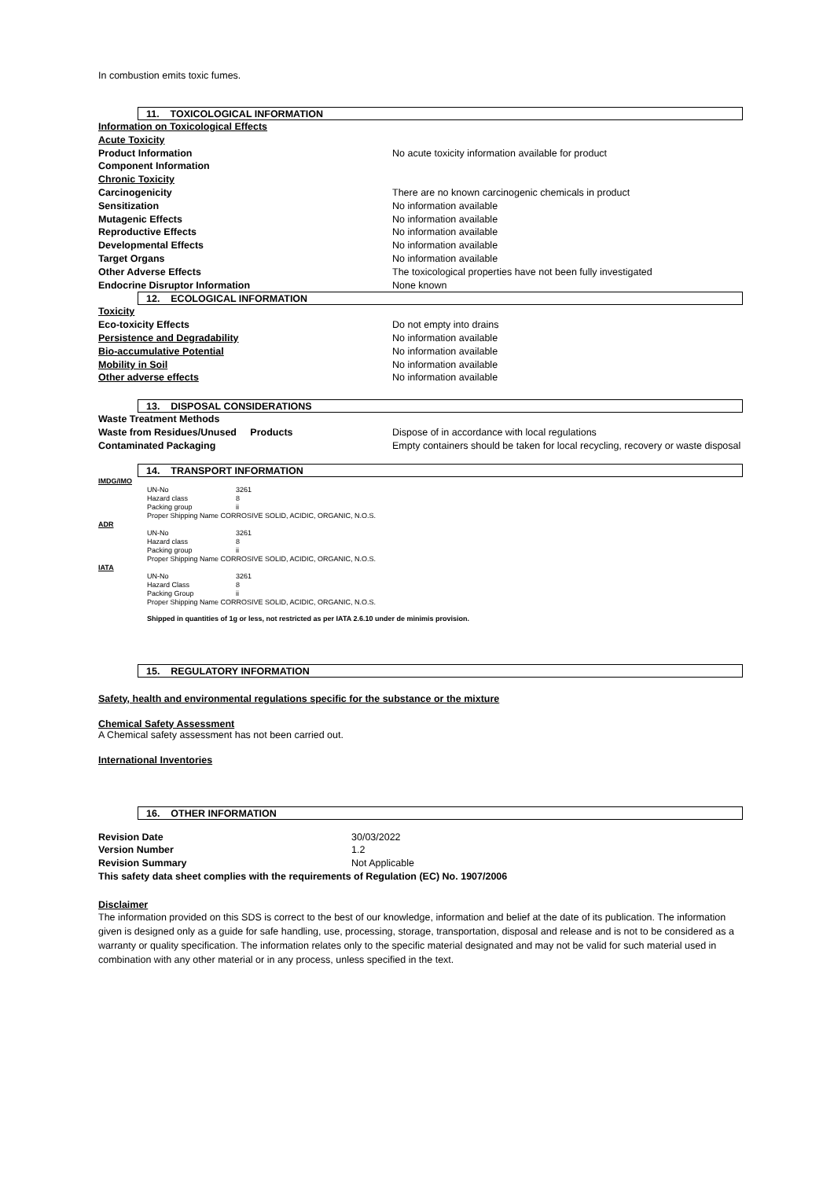In combustion emits toxic fumes.
11. TOXICOLOGICAL INFORMATION
| Information on Toxicological Effects | |
| Acute Toxicity | |
| Product Information | No acute toxicity information available for product |
| Component Information | |
| Chronic Toxicity | |
| Carcinogenicity | There are no known carcinogenic chemicals in product |
| Sensitization | No information available |
| Mutagenic Effects | No information available |
| Reproductive Effects | No information available |
| Developmental Effects | No information available |
| Target Organs | No information available |
| Other Adverse Effects | The toxicological properties have not been fully investigated |
| Endocrine Disruptor Information | None known |
12. ECOLOGICAL INFORMATION
| Toxicity | |
| Eco-toxicity Effects | Do not empty into drains |
| Persistence and Degradability | No information available |
| Bio-accumulative Potential | No information available |
| Mobility in Soil | No information available |
| Other adverse effects | No information available |
13. DISPOSAL CONSIDERATIONS
| Waste Treatment Methods | |
| Waste from Residues/Unused Products | Dispose of in accordance with local regulations |
| Contaminated Packaging | Empty containers should be taken for local recycling, recovery or waste disposal |
14. TRANSPORT INFORMATION
IMDG/IMO
| UN-No | 3261 |
| Hazard class | 8 |
| Packing group | ii |
| Proper Shipping Name CORROSIVE SOLID, ACIDIC, ORGANIC, N.O.S. | |
ADR
| UN-No | 3261 |
| Hazard class | 8 |
| Packing group | ii |
| Proper Shipping Name CORROSIVE SOLID, ACIDIC, ORGANIC, N.O.S. | |
IATA
| UN-No | 3261 |
| Hazard Class | 8 |
| Packing Group | ii |
| Proper Shipping Name CORROSIVE SOLID, ACIDIC, ORGANIC, N.O.S. | |
Shipped in quantities of 1g or less, not restricted as per IATA 2.6.10 under de minimis provision.
15. REGULATORY INFORMATION
Safety, health and environmental regulations specific for the substance or the mixture
Chemical Safety Assessment
A Chemical safety assessment has not been carried out.
International Inventories
16. OTHER INFORMATION
| Revision Date | 30/03/2022 |
| Version Number | 1.2 |
| Revision Summary | Not Applicable |
| This safety data sheet complies with the requirements of Regulation (EC) No. 1907/2006 | |
Disclaimer
The information provided on this SDS is correct to the best of our knowledge, information and belief at the date of its publication. The information given is designed only as a guide for safe handling, use, processing, storage, transportation, disposal and release and is not to be considered as a warranty or quality specification. The information relates only to the specific material designated and may not be valid for such material used in combination with any other material or in any process, unless specified in the text.